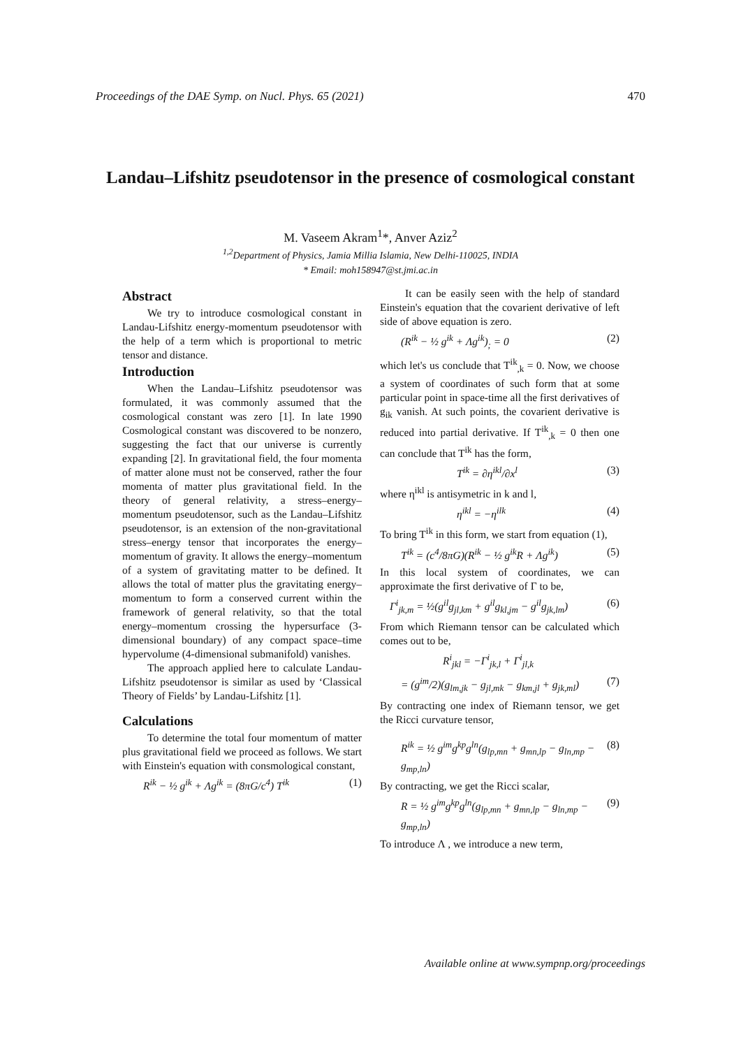Proceedings of the DAE Symp. on Nucl. Phys. 65 (2021) 470
Landau–Lifshitz pseudotensor in the presence of cosmological constant
M. Vaseem Akram<sup>1</sup>*, Anver Aziz<sup>2</sup>
<sup>1,2</sup>Department of Physics, Jamia Millia Islamia, New Delhi-110025, INDIA
* Email: moh158947@st.jmi.ac.in
Abstract
We try to introduce cosmological constant in Landau-Lifshitz energy-momentum pseudotensor with the help of a term which is proportional to metric tensor and distance.
Introduction
When the Landau–Lifshitz pseudotensor was formulated, it was commonly assumed that the cosmological constant was zero [1]. In late 1990 Cosmological constant was discovered to be nonzero, suggesting the fact that our universe is currently expanding [2]. In gravitational field, the four momenta of matter alone must not be conserved, rather the four momenta of matter plus gravitational field. In the theory of general relativity, a stress–energy–momentum pseudotensor, such as the Landau–Lifshitz pseudotensor, is an extension of the non-gravitational stress–energy tensor that incorporates the energy–momentum of gravity. It allows the energy–momentum of a system of gravitating matter to be defined. It allows the total of matter plus the gravitating energy–momentum to form a conserved current within the framework of general relativity, so that the total energy–momentum crossing the hypersurface (3-dimensional boundary) of any compact space–time hypervolume (4-dimensional submanifold) vanishes.
The approach applied here to calculate Landau-Lifshitz pseudotensor is similar as used by ‘Classical Theory of Fields’ by Landau-Lifshitz [1].
Calculations
To determine the total four momentum of matter plus gravitational field we proceed as follows. We start with Einstein's equation with consmological constant,
R<sup>ik</sup> − ½ g<sup>ik</sup> + Λg<sup>ik</sup> = (8πG/c<sup>4</sup>) T<sup>ik</sup> (1)
It can be easily seen with the help of standard Einstein's equation that the covarient derivative of left side of above equation is zero.
(R<sup>ik</sup> − ½ g<sup>ik</sup> + Λg<sup>ik</sup>)<sub>;</sub> = 0 (2)
which let's us conclude that T<sup>ik</sup><sub>,k</sub> = 0. Now, we choose a system of coordinates of such form that at some particular point in space-time all the first derivatives of g<sub>ik</sub> vanish. At such points, the covarient derivative is reduced into partial derivative. If T<sup>ik</sup><sub>,k</sub> = 0 then one can conclude that T<sup>ik</sup> has the form,
T<sup>ik</sup> = ∂η<sup>ikl</sup>/∂x<sup>l</sup> (3)
where η<sup>ikl</sup> is antisymetric in k and l,
η<sup>ikl</sup> = −η<sup>ilk</sup> (4)
To bring T<sup>ik</sup> in this form, we start from equation (1),
T<sup>ik</sup> = (c<sup>4</sup>/8πG)(R<sup>ik</sup> − ½ g<sup>ik</sup>R + Λg<sup>ik</sup>) (5)
In this local system of coordinates, we can approximate the first derivative of Γ to be,
Γ<sup>i</sup><sub>jk,m</sub> = ½(g<sup>il</sup>g<sub>jl,km</sub> + g<sup>il</sup>g<sub>kl,jm</sub> − g<sup>il</sup>g<sub>jk,lm</sub>) (6)
From which Riemann tensor can be calculated which comes out to be,
R<sup>i</sup><sub>jkl</sub> = −Γ<sup>i</sup><sub>jk,l</sub> + Γ<sup>i</sup><sub>jl,k</sub>
= (g<sup>im</sup>/2)(g<sub>lm,jk</sub> − g<sub>jl,mk</sub> − g<sub>km,jl</sub> + g<sub>jk,ml</sub>) (7)
By contracting one index of Riemann tensor, we get the Ricci curvature tensor,
R<sup>ik</sup> = ½ g<sup>im</sup>g<sup>kp</sup>g<sup>ln</sup>(g<sub>lp,mn</sub> + g<sub>mn,lp</sub> − g<sub>ln,mp</sub> − g<sub>mp,ln</sub>) (8)
By contracting, we get the Ricci scalar,
R = ½ g<sup>im</sup>g<sup>kp</sup>g<sup>ln</sup>(g<sub>lp,mn</sub> + g<sub>mn,lp</sub> − g<sub>ln,mp</sub> − g<sub>mp,ln</sub>) (9)
To introduce Λ , we introduce a new term,
Available online at www.sympnp.org/proceedings